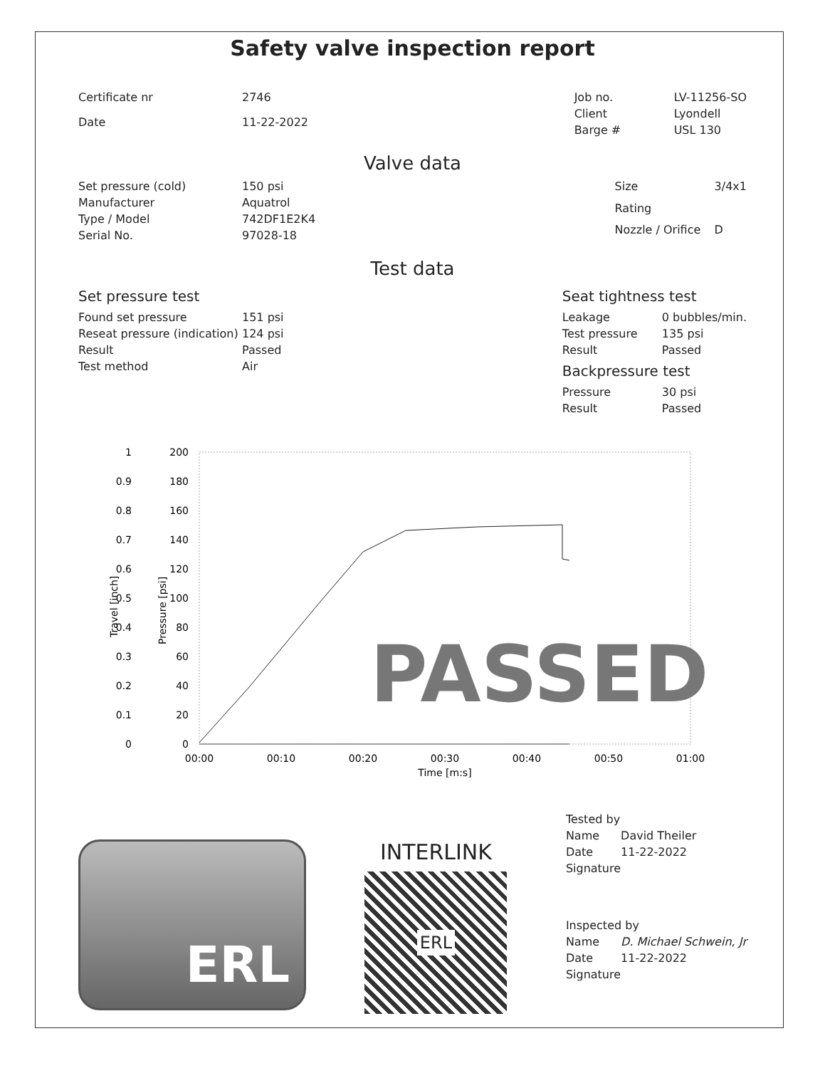Safety valve inspection report
| Certificate nr | 2746 |
| Date | 11-22-2022 |
| Job no. | LV-11256-SO |
| Client | Lyondell |
| Barge # | USL 130 |
Valve data
| Set pressure (cold) | 150 psi |
| Manufacturer | Aquatrol |
| Type / Model | 742DF1E2K4 |
| Serial No. | 97028-18 |
| Size | 3/4x1 |
| Rating | |
| Nozzle / Orifice | D |
Test data
Set pressure test
| Found set pressure | 151 psi |
| Reseat pressure (indication) | 124 psi |
| Result | Passed |
| Test method | Air |
Seat tightness test
| Leakage | 0 bubbles/min. |
| Test pressure | 135 psi |
| Result | Passed |
Backpressure test
| Pressure | 30 psi |
| Result | Passed |
1
0.9
0.8
0.7
0.6
0.5
0.4
0.3
0.2
0.1
0
200
180
160
140
120
100
80
60
40
20
0
Travel [inch]
Pressure [psi]
PASSED
00:00
00:10
00:20
00:30
00:40
00:50
01:00
Time [m:s]
ERL
INTERLINK
ERL
| Tested by | |
| Name | David Theiler |
| Date | 11-22-2022 |
| Signature | |
| Inspected by | |
| Name | D. Michael Schwein, Jr |
| Date | 11-22-2022 |
| Signature | |